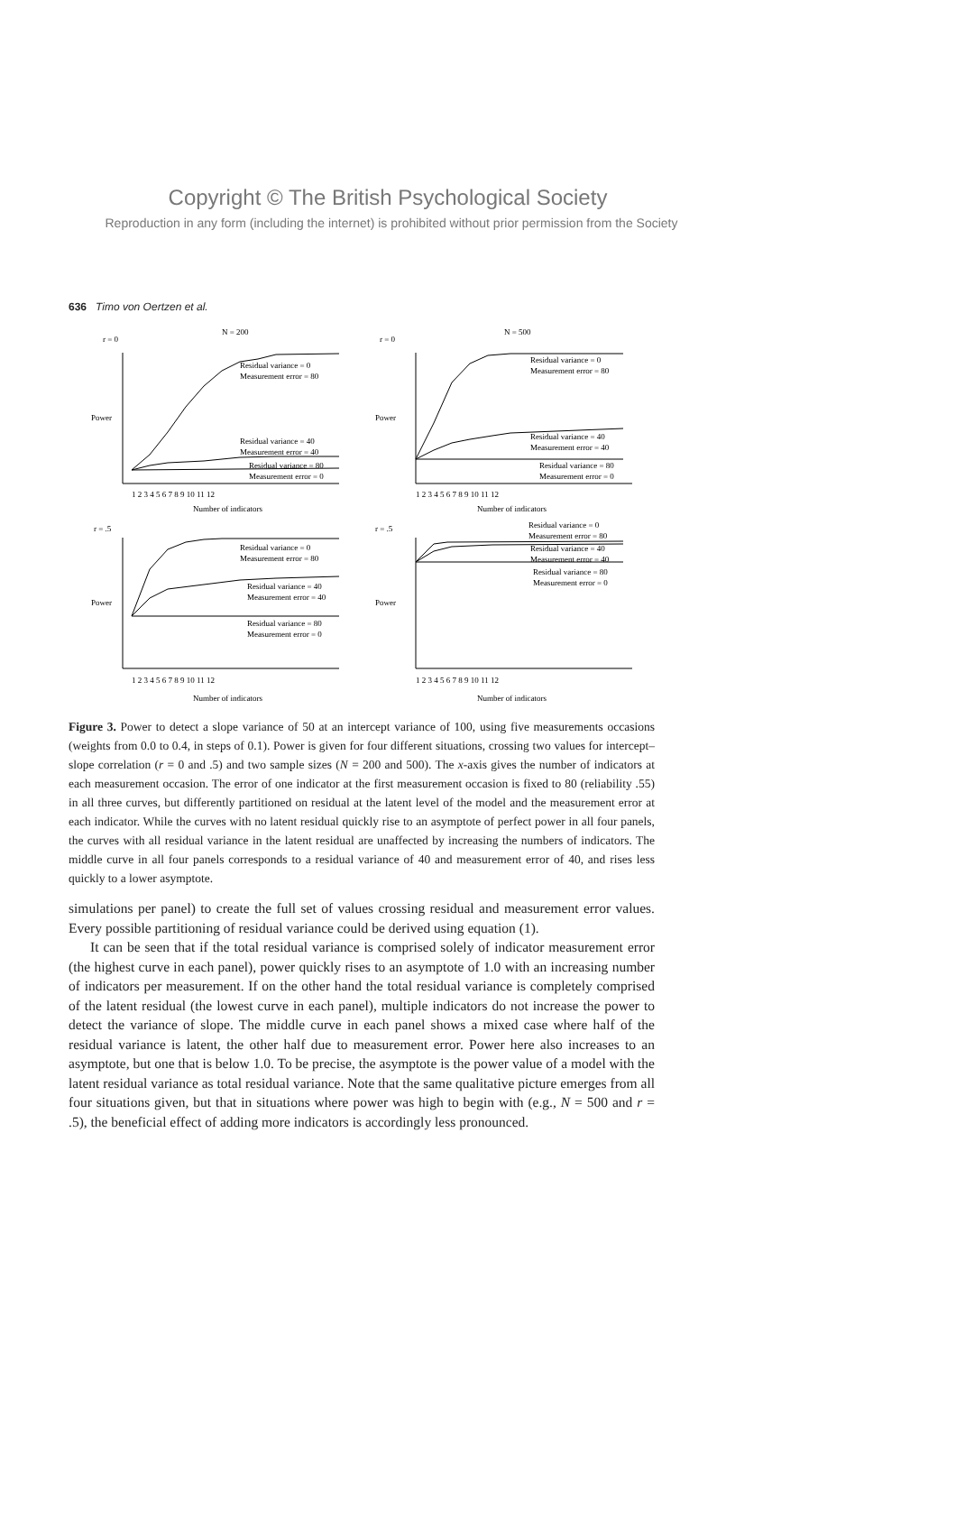Copyright © The British Psychological Society
Reproduction in any form (including the internet) is prohibited without prior permission from the Society
636 Timo von Oertzen et al.
N = 200
N = 500
r = 0
r = 0
r = .5
r = .5
Residual variance = 0
Measurement error = 80
Residual variance = 40
Measurement error = 40
Residual variance = 80
Measurement error = 0
Residual variance = 0
Measurement error = 80
Residual variance = 40
Measurement error = 40
Residual variance = 80
Measurement error = 0
Residual variance = 0
Measurement error = 80
Residual variance = 40
Measurement error = 40
Residual variance = 80
Measurement error = 0
Residual variance = 0
Measurement error = 80
Residual variance = 40
Measurement error = 40
Residual variance = 80
Measurement error = 0
1 2 3 4 5 6 7 8 9 10 11 12
1 2 3 4 5 6 7 8 9 10 11 12
Number of indicators
Number of indicators
1 2 3 4 5 6 7 8 9 10 11 12
1 2 3 4 5 6 7 8 9 10 11 12
Number of indicators
Number of indicators
Power
Power
Power
Power
Figure 3. Power to detect a slope variance of 50 at an intercept variance of 100, using five measurements occasions (weights from 0.0 to 0.4, in steps of 0.1). Power is given for four different situations, crossing two values for intercept–slope correlation (r = 0 and .5) and two sample sizes (N = 200 and 500). The x-axis gives the number of indicators at each measurement occasion. The error of one indicator at the first measurement occasion is fixed to 80 (reliability .55) in all three curves, but differently partitioned on residual at the latent level of the model and the measurement error at each indicator. While the curves with no latent residual quickly rise to an asymptote of perfect power in all four panels, the curves with all residual variance in the latent residual are unaffected by increasing the numbers of indicators. The middle curve in all four panels corresponds to a residual variance of 40 and measurement error of 40, and rises less quickly to a lower asymptote.
simulations per panel) to create the full set of values crossing residual and measurement error values. Every possible partitioning of residual variance could be derived using equation (1).
It can be seen that if the total residual variance is comprised solely of indicator measurement error (the highest curve in each panel), power quickly rises to an asymptote of 1.0 with an increasing number of indicators per measurement. If on the other hand the total residual variance is completely comprised of the latent residual (the lowest curve in each panel), multiple indicators do not increase the power to detect the variance of slope. The middle curve in each panel shows a mixed case where half of the residual variance is latent, the other half due to measurement error. Power here also increases to an asymptote, but one that is below 1.0. To be precise, the asymptote is the power value of a model with the latent residual variance as total residual variance. Note that the same qualitative picture emerges from all four situations given, but that in situations where power was high to begin with (e.g., N = 500 and r = .5), the beneficial effect of adding more indicators is accordingly less pronounced.